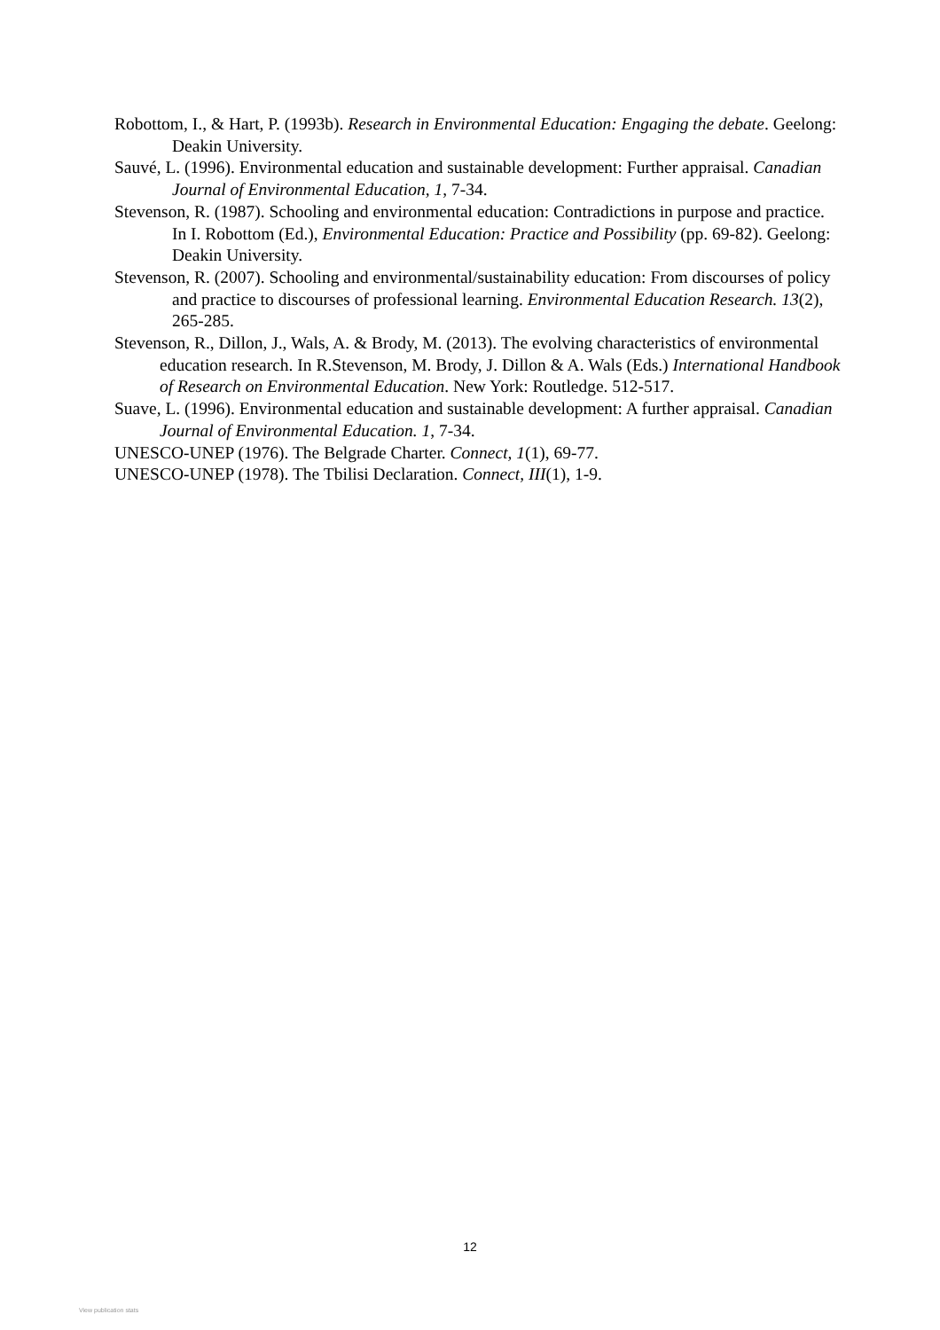Robottom, I., & Hart, P. (1993b). Research in Environmental Education: Engaging the debate. Geelong: Deakin University.
Sauvé, L. (1996). Environmental education and sustainable development: Further appraisal. Canadian Journal of Environmental Education, 1, 7-34.
Stevenson, R. (1987). Schooling and environmental education: Contradictions in purpose and practice. In I. Robottom (Ed.), Environmental Education: Practice and Possibility (pp. 69-82). Geelong: Deakin University.
Stevenson, R. (2007). Schooling and environmental/sustainability education: From discourses of policy and practice to discourses of professional learning. Environmental Education Research. 13(2), 265-285.
Stevenson, R., Dillon, J., Wals, A. & Brody, M. (2013). The evolving characteristics of environmental education research. In R.Stevenson, M. Brody, J. Dillon & A. Wals (Eds.) International Handbook of Research on Environmental Education. New York: Routledge. 512-517.
Suave, L. (1996). Environmental education and sustainable development: A further appraisal. Canadian Journal of Environmental Education. 1, 7-34.
UNESCO-UNEP (1976). The Belgrade Charter. Connect, 1(1), 69-77.
UNESCO-UNEP (1978). The Tbilisi Declaration. Connect, III(1), 1-9.
12
View publication stats